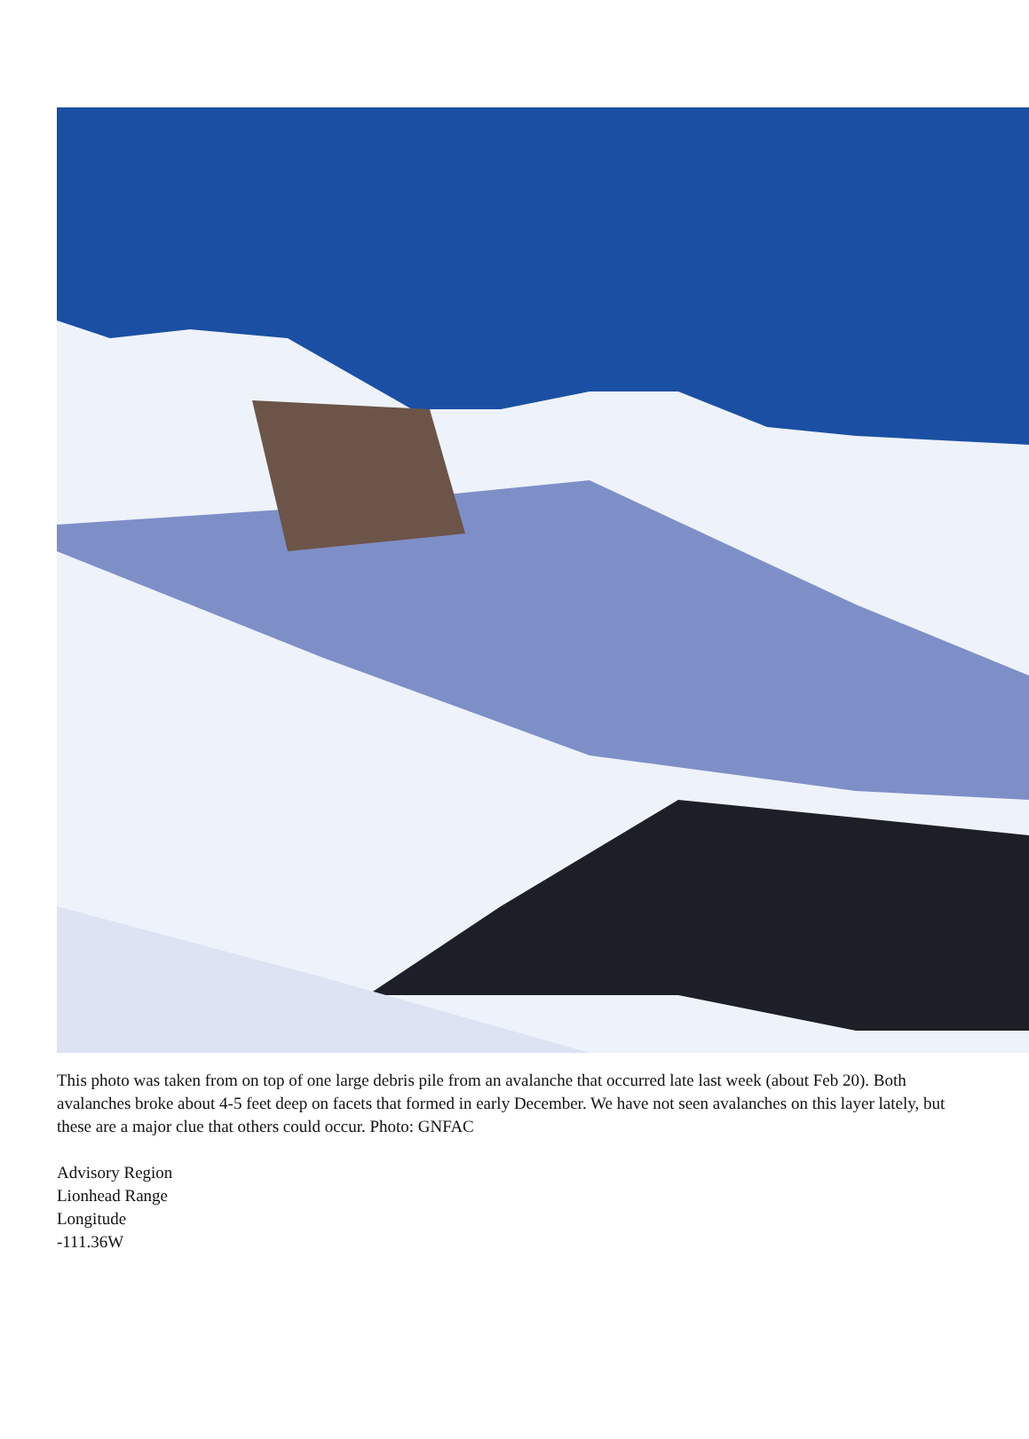This photo was taken from on top of one large debris pile from an avalanche that occurred late last week (about Feb 20). Both avalanches broke about 4-5 feet deep on facets that formed in early December. We have not seen avalanches on this layer lately, but these are a major clue that others could occur. Photo: GNFAC
Advisory Region
Lionhead Range
Longitude
-111.36W